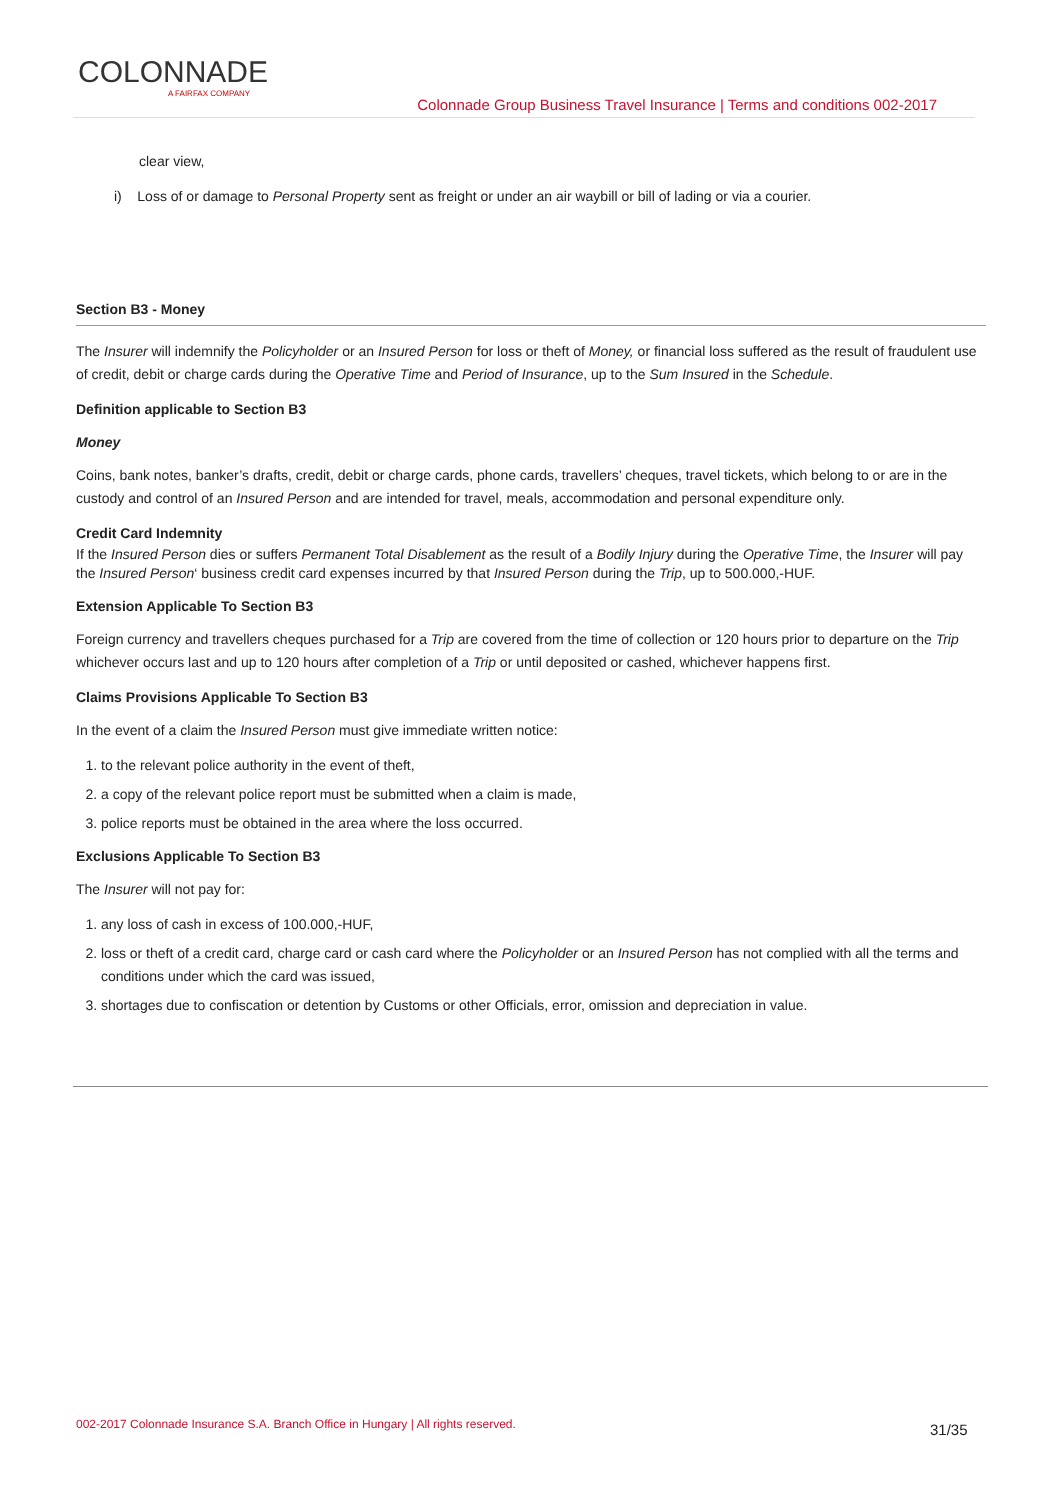COLONNADE
A FAIRFAX COMPANY
Colonnade Group Business Travel Insurance | Terms and conditions 002-2017
clear view,
i) Loss of or damage to Personal Property sent as freight or under an air waybill or bill of lading or via a courier.
Section B3 - Money
The Insurer will indemnify the Policyholder or an Insured Person for loss or theft of Money, or financial loss suffered as the result of fraudulent use of credit, debit or charge cards during the Operative Time and Period of Insurance, up to the Sum Insured in the Schedule.
Definition applicable to Section B3
Money
Coins, bank notes, banker’s drafts, credit, debit or charge cards, phone cards, travellers’ cheques, travel tickets, which belong to or are in the custody and control of an Insured Person and are intended for travel, meals, accommodation and personal expenditure only.
Credit Card Indemnity
If the Insured Person dies or suffers Permanent Total Disablement as the result of a Bodily Injury during the Operative Time, the Insurer will pay the Insured Person‘ business credit card expenses incurred by that Insured Person during the Trip, up to 500.000,-HUF.
Extension Applicable To Section B3
Foreign currency and travellers cheques purchased for a Trip are covered from the time of collection or 120 hours prior to departure on the Trip whichever occurs last and up to 120 hours after completion of a Trip or until deposited or cashed, whichever happens first.
Claims Provisions Applicable To Section B3
In the event of a claim the Insured Person must give immediate written notice:
1. to the relevant police authority in the event of theft,
2. a copy of the relevant police report must be submitted when a claim is made,
3. police reports must be obtained in the area where the loss occurred.
Exclusions Applicable To Section B3
The Insurer will not pay for:
1. any loss of cash in excess of 100.000,-HUF,
2. loss or theft of a credit card, charge card or cash card where the Policyholder or an Insured Person has not complied with all the terms and conditions under which the card was issued,
3. shortages due to confiscation or detention by Customs or other Officials, error, omission and depreciation in value.
002-2017 Colonnade Insurance S.A. Branch Office in Hungary | All rights reserved.
31/35